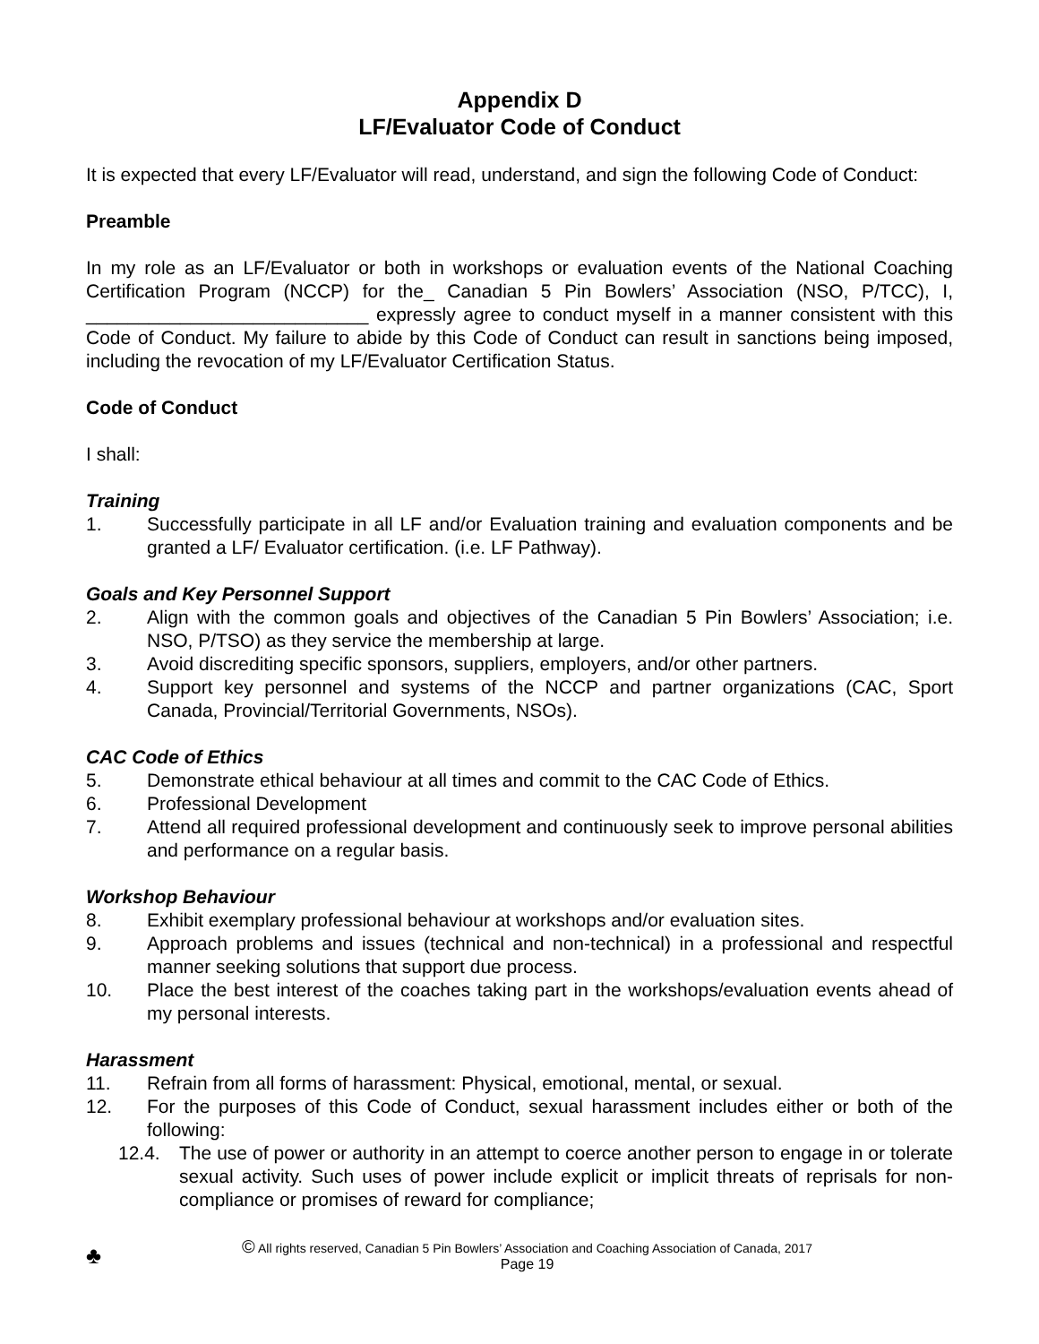Appendix D
LF/Evaluator Code of Conduct
It is expected that every LF/Evaluator will read, understand, and sign the following Code of Conduct:
Preamble
In my role as an LF/Evaluator or both in workshops or evaluation events of the National Coaching Certification Program (NCCP) for the_ Canadian 5 Pin Bowlers’ Association (NSO, P/TCC), I, ___________________________ expressly agree to conduct myself in a manner consistent with this Code of Conduct. My failure to abide by this Code of Conduct can result in sanctions being imposed, including the revocation of my LF/Evaluator Certification Status.
Code of Conduct
I shall:
Training
1. Successfully participate in all LF and/or Evaluation training and evaluation components and be granted a LF/ Evaluator certification. (i.e. LF Pathway).
Goals and Key Personnel Support
2. Align with the common goals and objectives of the Canadian 5 Pin Bowlers’ Association; i.e. NSO, P/TSO) as they service the membership at large.
3. Avoid discrediting specific sponsors, suppliers, employers, and/or other partners.
4. Support key personnel and systems of the NCCP and partner organizations (CAC, Sport Canada, Provincial/Territorial Governments, NSOs).
CAC Code of Ethics
5. Demonstrate ethical behaviour at all times and commit to the CAC Code of Ethics.
6. Professional Development
7. Attend all required professional development and continuously seek to improve personal abilities and performance on a regular basis.
Workshop Behaviour
8. Exhibit exemplary professional behaviour at workshops and/or evaluation sites.
9. Approach problems and issues (technical and non-technical) in a professional and respectful manner seeking solutions that support due process.
10. Place the best interest of the coaches taking part in the workshops/evaluation events ahead of my personal interests.
Harassment
11. Refrain from all forms of harassment: Physical, emotional, mental, or sexual.
12. For the purposes of this Code of Conduct, sexual harassment includes either or both of the following:
12.4. The use of power or authority in an attempt to coerce another person to engage in or tolerate sexual activity. Such uses of power include explicit or implicit threats of reprisals for non-compliance or promises of reward for compliance;
♣
© All rights reserved, Canadian 5 Pin Bowlers’ Association and Coaching Association of Canada, 2017
Page 19